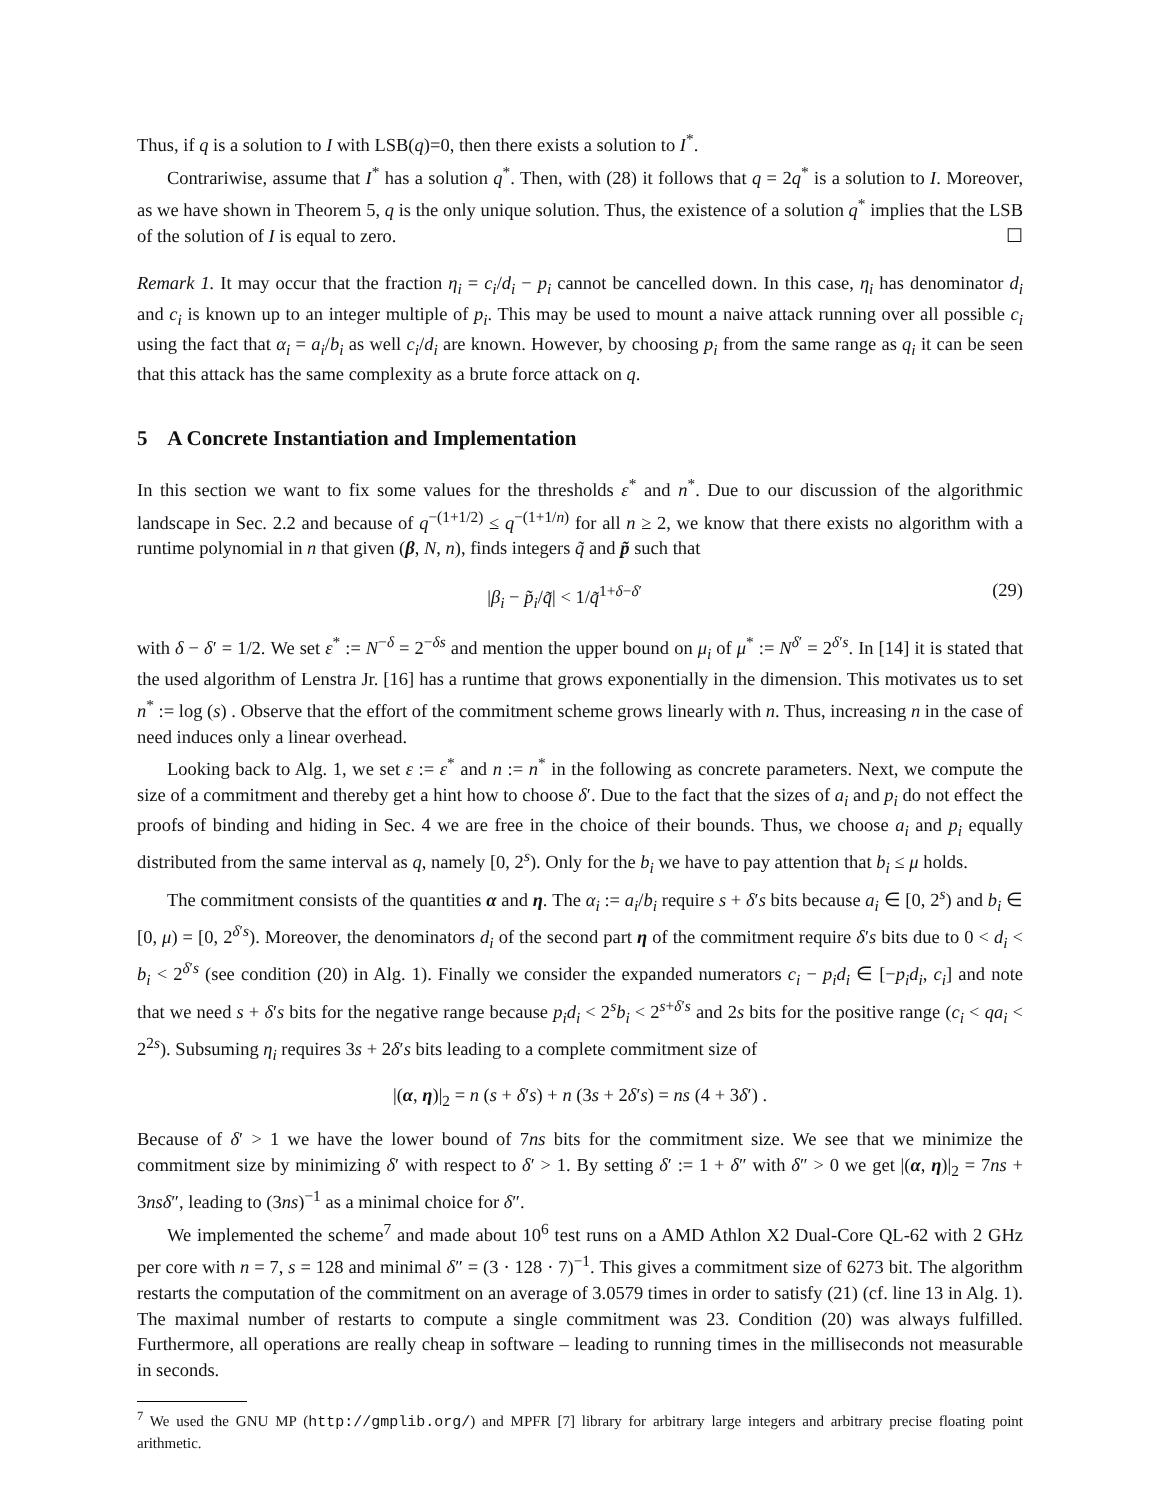Thus, if q is a solution to I with LSB(q)=0, then there exists a solution to I<sup>*</sup>.
Contrariwise, assume that I<sup>*</sup> has a solution q<sup>*</sup>. Then, with (28) it follows that q = 2q<sup>*</sup> is a solution to I. Moreover, as we have shown in Theorem 5, q is the only unique solution. Thus, the existence of a solution q<sup>*</sup> implies that the LSB of the solution of I is equal to zero. ☐
Remark 1. It may occur that the fraction η<sub>i</sub> = c<sub>i</sub>/d<sub>i</sub> − p<sub>i</sub> cannot be cancelled down. In this case, η<sub>i</sub> has denominator d<sub>i</sub> and c<sub>i</sub> is known up to an integer multiple of p<sub>i</sub>. This may be used to mount a naive attack running over all possible c<sub>i</sub> using the fact that α<sub>i</sub> = a<sub>i</sub>/b<sub>i</sub> as well c<sub>i</sub>/d<sub>i</sub> are known. However, by choosing p<sub>i</sub> from the same range as q<sub>i</sub> it can be seen that this attack has the same complexity as a brute force attack on q.
5 A Concrete Instantiation and Implementation
In this section we want to fix some values for the thresholds ε<sup>*</sup> and n<sup>*</sup>. Due to our discussion of the algorithmic landscape in Sec. 2.2 and because of q<sup>−(1+1/2)</sup> ≤ q<sup>−(1+1/n)</sup> for all n ≥ 2, we know that there exists no algorithm with a runtime polynomial in n that given (β, N, n), finds integers q̃ and p̃ such that
|β<sub>i</sub> − p̃<sub>i</sub>/q̃| < 1/q̃<sup>1+δ−δ′</sup> (29)
with δ − δ′ = 1/2. We set ε<sup>*</sup> := N<sup>−δ</sup> = 2<sup>−δs</sup> and mention the upper bound on μ<sub>i</sub> of μ<sup>*</sup> := N<sup>δ′</sup> = 2<sup>δ′s</sup>. In [14] it is stated that the used algorithm of Lenstra Jr. [16] has a runtime that grows exponentially in the dimension. This motivates us to set n<sup>*</sup> := log (s) . Observe that the effort of the commitment scheme grows linearly with n. Thus, increasing n in the case of need induces only a linear overhead.
Looking back to Alg. 1, we set ε := ε<sup>*</sup> and n := n<sup>*</sup> in the following as concrete parameters. Next, we compute the size of a commitment and thereby get a hint how to choose δ′. Due to the fact that the sizes of a<sub>i</sub> and p<sub>i</sub> do not effect the proofs of binding and hiding in Sec. 4 we are free in the choice of their bounds. Thus, we choose a<sub>i</sub> and p<sub>i</sub> equally distributed from the same interval as q, namely [0, 2<sup>s</sup>). Only for the b<sub>i</sub> we have to pay attention that b<sub>i</sub> ≤ μ holds.
The commitment consists of the quantities α and η. The α<sub>i</sub> := a<sub>i</sub>/b<sub>i</sub> require s + δ′s bits because a<sub>i</sub> ∈ [0, 2<sup>s</sup>) and b<sub>i</sub> ∈ [0, μ) = [0, 2<sup>δ′s</sup>). Moreover, the denominators d<sub>i</sub> of the second part η of the commitment require δ′s bits due to 0 < d<sub>i</sub> < b<sub>i</sub> < 2<sup>δ′s</sup> (see condition (20) in Alg. 1). Finally we consider the expanded numerators c<sub>i</sub> − p<sub>i</sub>d<sub>i</sub> ∈ [−p<sub>i</sub>d<sub>i</sub>, c<sub>i</sub>] and note that we need s + δ′s bits for the negative range because p<sub>i</sub>d<sub>i</sub> < 2<sup>s</sup>b<sub>i</sub> < 2<sup>s+δ′s</sup> and 2s bits for the positive range (c<sub>i</sub> < qa<sub>i</sub> < 2<sup>2s</sup>). Subsuming η<sub>i</sub> requires 3s + 2δ′s bits leading to a complete commitment size of
|(α, η)|<sub>2</sub> = n (s + δ′s) + n (3s + 2δ′s) = ns (4 + 3δ′) .
Because of δ′ > 1 we have the lower bound of 7ns bits for the commitment size. We see that we minimize the commitment size by minimizing δ′ with respect to δ′ > 1. By setting δ′ := 1 + δ″ with δ″ > 0 we get |(α, η)|<sub>2</sub> = 7ns + 3nsδ″, leading to (3ns)<sup>−1</sup> as a minimal choice for δ″.
We implemented the scheme<sup>7</sup> and made about 10<sup>6</sup> test runs on a AMD Athlon X2 Dual-Core QL-62 with 2 GHz per core with n = 7, s = 128 and minimal δ″ = (3 · 128 · 7)<sup>−1</sup>. This gives a commitment size of 6273 bit. The algorithm restarts the computation of the commitment on an average of 3.0579 times in order to satisfy (21) (cf. line 13 in Alg. 1). The maximal number of restarts to compute a single commitment was 23. Condition (20) was always fulfilled. Furthermore, all operations are really cheap in software – leading to running times in the milliseconds not measurable in seconds.
<sup>7</sup> We used the GNU MP (http://gmplib.org/) and MPFR [7] library for arbitrary large integers and arbitrary precise floating point arithmetic.